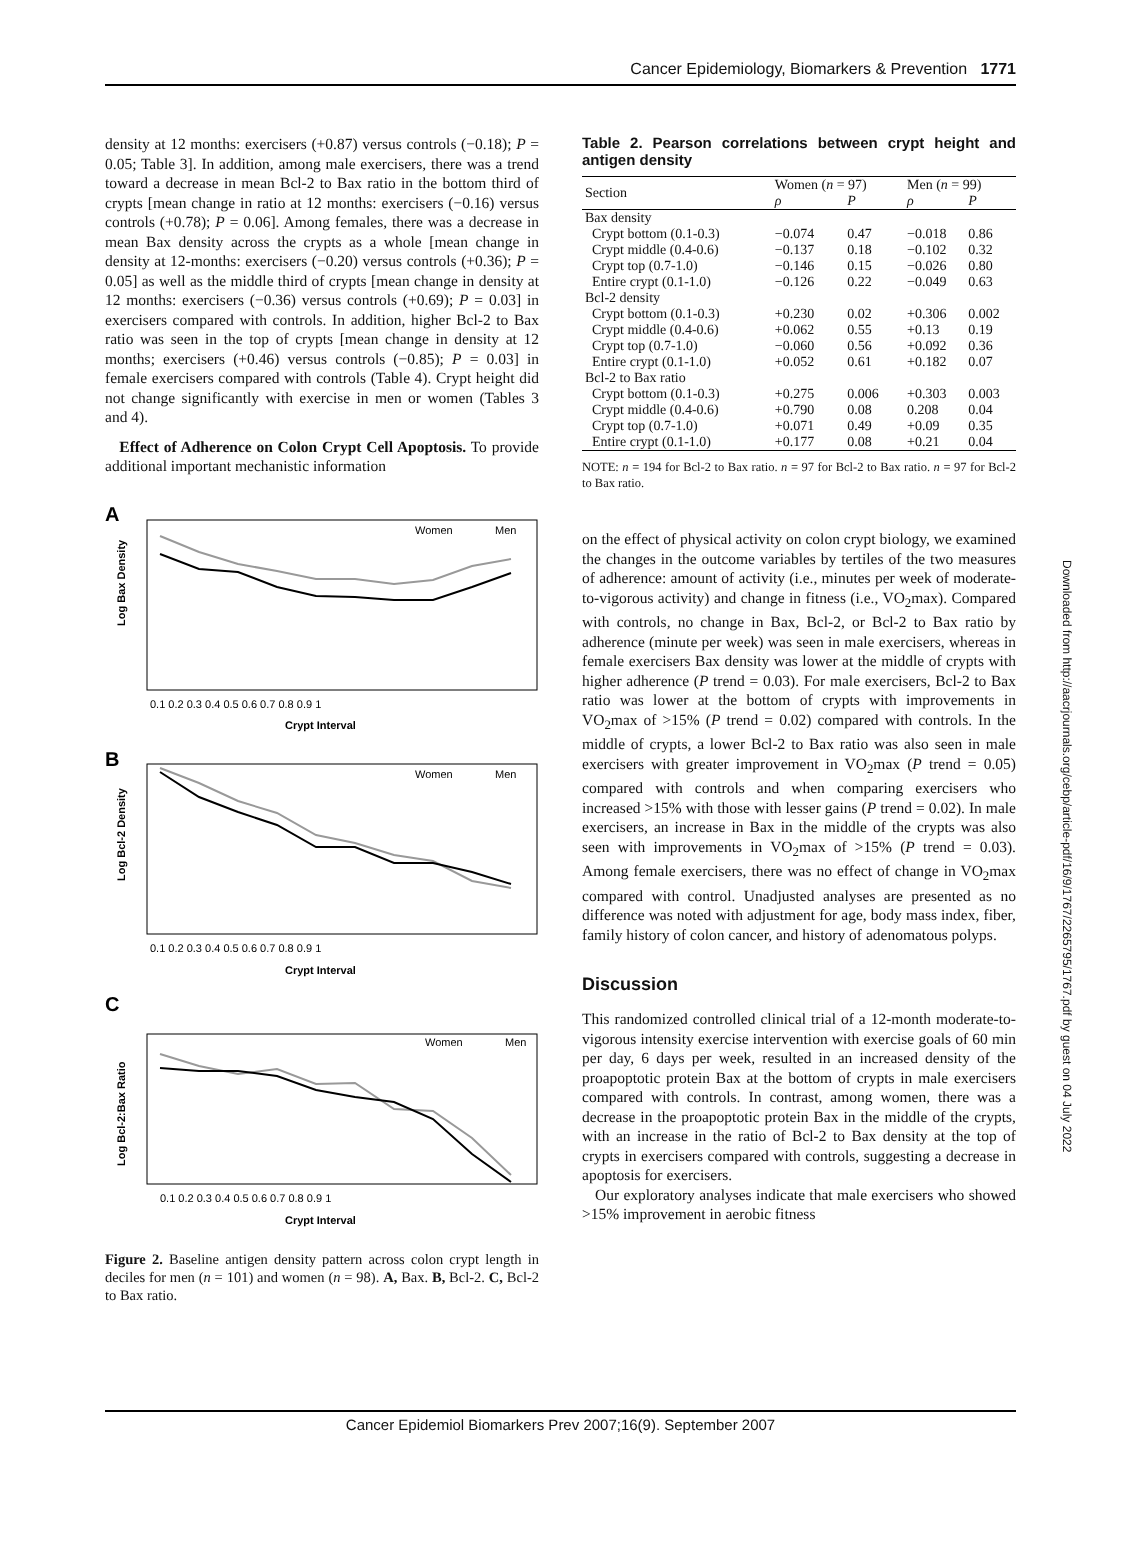Cancer Epidemiology, Biomarkers & Prevention 1771
density at 12 months: exercisers (+0.87) versus controls (−0.18); P = 0.05; Table 3]. In addition, among male exercisers, there was a trend toward a decrease in mean Bcl-2 to Bax ratio in the bottom third of crypts [mean change in ratio at 12 months: exercisers (−0.16) versus controls (+0.78); P = 0.06]. Among females, there was a decrease in mean Bax density across the crypts as a whole [mean change in density at 12-months: exercisers (−0.20) versus controls (+0.36); P = 0.05] as well as the middle third of crypts [mean change in density at 12 months: exercisers (−0.36) versus controls (+0.69); P = 0.03] in exercisers compared with controls. In addition, higher Bcl-2 to Bax ratio was seen in the top of crypts [mean change in density at 12 months; exercisers (+0.46) versus controls (−0.85); P = 0.03] in female exercisers compared with controls (Table 4). Crypt height did not change significantly with exercise in men or women (Tables 3 and 4).
Effect of Adherence on Colon Crypt Cell Apoptosis. To provide additional important mechanistic information
A
B
C
Women
Men
Women
Men
Women
Men
Log Bax Density
Log Bcl-2 Density
Log Bcl-2:Bax Ratio
0.1 0.2 0.3 0.4 0.5 0.6 0.7 0.8 0.9 1
Crypt Interval
0.1 0.2 0.3 0.4 0.5 0.6 0.7 0.8 0.9 1
Crypt Interval
0.1 0.2 0.3 0.4 0.5 0.6 0.7 0.8 0.9 1
Crypt Interval
Figure 2. Baseline antigen density pattern across colon crypt length in deciles for men (n = 101) and women (n = 98). A, Bax. B, Bcl-2. C, Bcl-2 to Bax ratio.
Table 2. Pearson correlations between crypt height and antigen density
| Section | Women ( n = 97) | | Men ( n = 99) | |
| --- | --- | --- | --- | --- |
| | ρ | P | ρ | P |
| Bax density | | | | |
| Crypt bottom (0.1-0.3) | −0.074 | 0.47 | −0.018 | 0.86 |
| Crypt middle (0.4-0.6) | −0.137 | 0.18 | −0.102 | 0.32 |
| Crypt top (0.7-1.0) | −0.146 | 0.15 | −0.026 | 0.80 |
| Entire crypt (0.1-1.0) | −0.126 | 0.22 | −0.049 | 0.63 |
| Bcl-2 density | | | | |
| Crypt bottom (0.1-0.3) | +0.230 | 0.02 | +0.306 | 0.002 |
| Crypt middle (0.4-0.6) | +0.062 | 0.55 | +0.13 | 0.19 |
| Crypt top (0.7-1.0) | −0.060 | 0.56 | +0.092 | 0.36 |
| Entire crypt (0.1-1.0) | +0.052 | 0.61 | +0.182 | 0.07 |
| Bcl-2 to Bax ratio | | | | |
| Crypt bottom (0.1-0.3) | +0.275 | 0.006 | +0.303 | 0.003 |
| Crypt middle (0.4-0.6) | +0.790 | 0.08 | 0.208 | 0.04 |
| Crypt top (0.7-1.0) | +0.071 | 0.49 | +0.09 | 0.35 |
| Entire crypt (0.1-1.0) | +0.177 | 0.08 | +0.21 | 0.04 |
NOTE: n = 194 for Bcl-2 to Bax ratio. n = 97 for Bcl-2 to Bax ratio. n = 97 for Bcl-2 to Bax ratio.
on the effect of physical activity on colon crypt biology, we examined the changes in the outcome variables by tertiles of the two measures of adherence: amount of activity (i.e., minutes per week of moderate-to-vigorous activity) and change in fitness (i.e., VO<sub>2</sub>max). Compared with controls, no change in Bax, Bcl-2, or Bcl-2 to Bax ratio by adherence (minute per week) was seen in male exercisers, whereas in female exercisers Bax density was lower at the middle of crypts with higher adherence (P trend = 0.03). For male exercisers, Bcl-2 to Bax ratio was lower at the bottom of crypts with improvements in VO<sub>2</sub>max of >15% (P trend = 0.02) compared with controls. In the middle of crypts, a lower Bcl-2 to Bax ratio was also seen in male exercisers with greater improvement in VO<sub>2</sub>max (P trend = 0.05) compared with controls and when comparing exercisers who increased >15% with those with lesser gains (P trend = 0.02). In male exercisers, an increase in Bax in the middle of the crypts was also seen with improvements in VO<sub>2</sub>max of >15% (P trend = 0.03). Among female exercisers, there was no effect of change in VO<sub>2</sub>max compared with control. Unadjusted analyses are presented as no difference was noted with adjustment for age, body mass index, fiber, family history of colon cancer, and history of adenomatous polyps.
Discussion
This randomized controlled clinical trial of a 12-month moderate-to-vigorous intensity exercise intervention with exercise goals of 60 min per day, 6 days per week, resulted in an increased density of the proapoptotic protein Bax at the bottom of crypts in male exercisers compared with controls. In contrast, among women, there was a decrease in the proapoptotic protein Bax in the middle of the crypts, with an increase in the ratio of Bcl-2 to Bax density at the top of crypts in exercisers compared with controls, suggesting a decrease in apoptosis for exercisers.
Our exploratory analyses indicate that male exercisers who showed >15% improvement in aerobic fitness
Downloaded from http://aacrjournals.org/cebp/article-pdf/16/9/1767/2265795/1767.pdf by guest on 04 July 2022
Cancer Epidemiol Biomarkers Prev 2007;16(9). September 2007